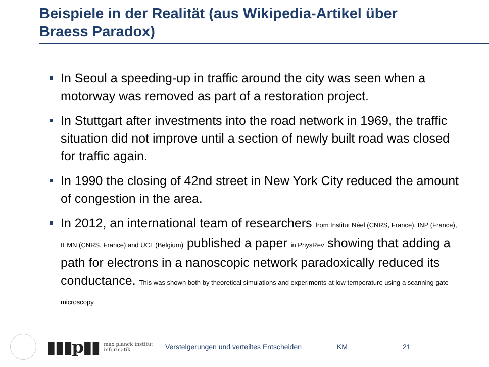Beispiele in der Realität (aus Wikipedia-Artikel über
Braess Paradox)
In Seoul a speeding-up in traffic around the city was seen when a motorway was removed as part of a restoration project.
In Stuttgart after investments into the road network in 1969, the traffic situation did not improve until a section of newly built road was closed for traffic again.
In 1990 the closing of 42nd street in New York City reduced the amount of congestion in the area.
In 2012, an international team of researchers from Institut Néel (CNRS, France), INP (France), IEMN (CNRS, France) and UCL (Belgium) published a paper in PhysRev showing that adding a path for electrons in a nanoscopic network paradoxically reduced its conductance. This was shown both by theoretical simulations and experiments at low temperature using a scanning gate microscopy.
▮▮▮p▮▮
max planck institut
informatik
Versteigerungen und verteiltes Entscheiden
KM 21